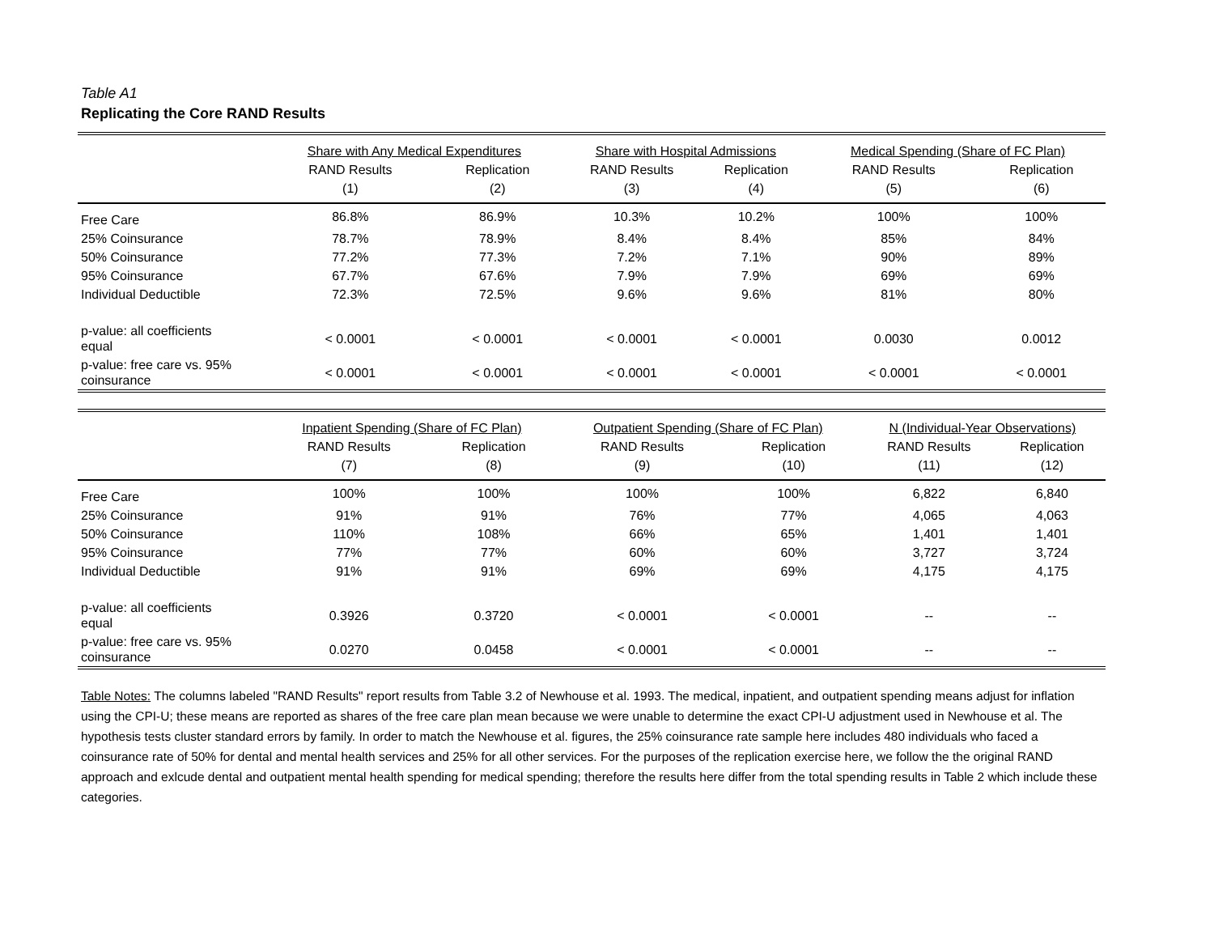Table A1
Replicating the Core RAND Results
| | Share with Any Medical Expenditures | | Share with Hospital Admissions | | Medical Spending (Share of FC Plan) | |
| --- | --- | --- | --- | --- | --- | --- |
| | RAND Results | Replication | RAND Results | Replication | RAND Results | Replication |
| | (1) | (2) | (3) | (4) | (5) | (6) |
| Free Care | 86.8% | 86.9% | 10.3% | 10.2% | 100% | 100% |
| 25% Coinsurance | 78.7% | 78.9% | 8.4% | 8.4% | 85% | 84% |
| 50% Coinsurance | 77.2% | 77.3% | 7.2% | 7.1% | 90% | 89% |
| 95% Coinsurance | 67.7% | 67.6% | 7.9% | 7.9% | 69% | 69% |
| Individual Deductible | 72.3% | 72.5% | 9.6% | 9.6% | 81% | 80% |
| p-value: all coefficients equal | < 0.0001 | < 0.0001 | < 0.0001 | < 0.0001 | 0.0030 | 0.0012 |
| p-value: free care vs. 95% coinsurance | < 0.0001 | < 0.0001 | < 0.0001 | < 0.0001 | < 0.0001 | < 0.0001 |
| | Inpatient Spending (Share of FC Plan) | | Outpatient Spending (Share of FC Plan) | | N (Individual-Year Observations) | |
| --- | --- | --- | --- | --- | --- | --- |
| | RAND Results | Replication | RAND Results | Replication | RAND Results | Replication |
| | (7) | (8) | (9) | (10) | (11) | (12) |
| Free Care | 100% | 100% | 100% | 100% | 6,822 | 6,840 |
| 25% Coinsurance | 91% | 91% | 76% | 77% | 4,065 | 4,063 |
| 50% Coinsurance | 110% | 108% | 66% | 65% | 1,401 | 1,401 |
| 95% Coinsurance | 77% | 77% | 60% | 60% | 3,727 | 3,724 |
| Individual Deductible | 91% | 91% | 69% | 69% | 4,175 | 4,175 |
| p-value: all coefficients equal | 0.3926 | 0.3720 | < 0.0001 | < 0.0001 | -- | -- |
| p-value: free care vs. 95% coinsurance | 0.0270 | 0.0458 | < 0.0001 | < 0.0001 | -- | -- |
Table Notes: The columns labeled "RAND Results" report results from Table 3.2 of Newhouse et al. 1993. The medical, inpatient, and outpatient spending means adjust for inflation using the CPI-U; these means are reported as shares of the free care plan mean because we were unable to determine the exact CPI-U adjustment used in Newhouse et al. The hypothesis tests cluster standard errors by family. In order to match the Newhouse et al. figures, the 25% coinsurance rate sample here includes 480 individuals who faced a coinsurance rate of 50% for dental and mental health services and 25% for all other services. For the purposes of the replication exercise here, we follow the the original RAND approach and exlcude dental and outpatient mental health spending for medical spending; therefore the results here differ from the total spending results in Table 2 which include these categories.